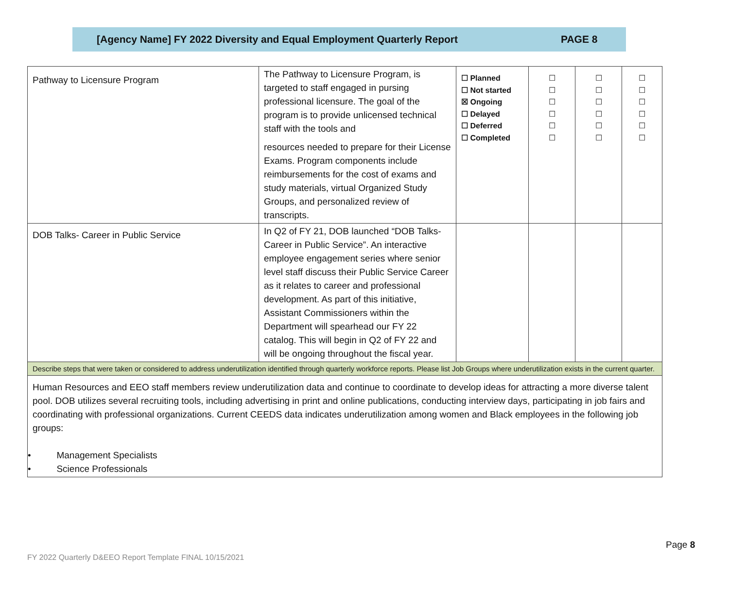[Agency Name] FY 2022 Diversity and Equal Employment Quarterly Report PAGE 8
| Pathway to Licensure Program | The Pathway to Licensure Program, is targeted to staff engaged in pursing professional licensure. The goal of the program is to provide unlicensed technical staff with the tools and resources needed to prepare for their License Exams. Program components include reimbursements for the cost of exams and study materials, virtual Organized Study Groups, and personalized review of transcripts. | ☐ Planned ☐ Not started ☒ Ongoing ☐ Delayed ☐ Deferred ☐ Completed | ☐ ☐ ☐ ☐ ☐ ☐ | ☐ ☐ ☐ ☐ ☐ ☐ | ☐ ☐ ☐ ☐ ☐ ☐ |
| DOB Talks- Career in Public Service | In Q2 of FY 21, DOB launched “DOB Talks-Career in Public Service”. An interactive employee engagement series where senior level staff discuss their Public Service Career as it relates to career and professional development. As part of this initiative, Assistant Commissioners within the Department will spearhead our FY 22 catalog. This will begin in Q2 of FY 22 and will be ongoing throughout the fiscal year. | | | | |
| Describe steps that were taken or considered to address underutilization identified through quarterly workforce reports. Please list Job Groups where underutilization exists in the current quarter. | | | | | |
| Human Resources and EEO staff members review underutilization data and continue to coordinate to develop ideas for attracting a more diverse talent pool. DOB utilizes several recruiting tools, including advertising in print and online publications, conducting interview days, participating in job fairs and coordinating with professional organizations. Current CEEDS data indicates underutilization among women and Black employees in the following job groups: • Management Specialists • Science Professionals | | | | | |
Page 8
FY 2022 Quarterly D&EEO Report Template FINAL 10/15/2021